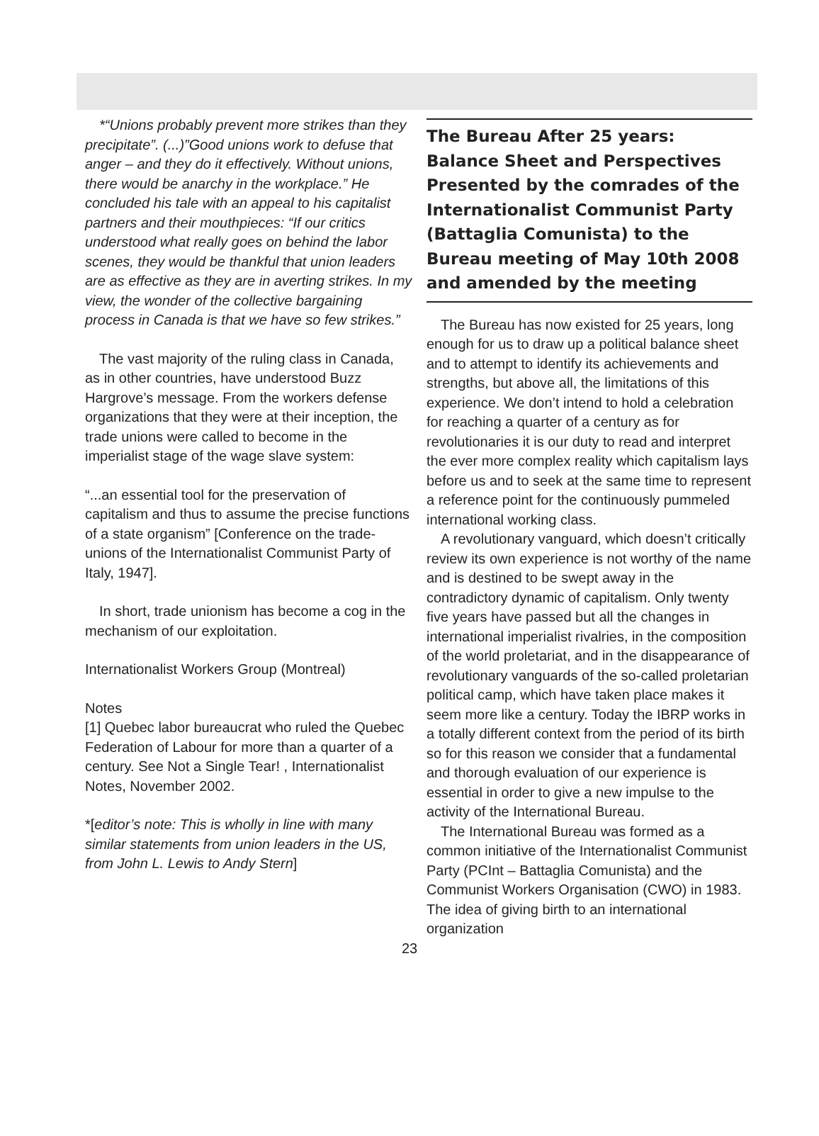*“Unions probably prevent more strikes than they precipitate”. (...)”Good unions work to defuse that anger – and they do it effectively. Without unions, there would be anarchy in the workplace.” He concluded his tale with an appeal to his capitalist partners and their mouthpieces: “If our critics understood what really goes on behind the labor scenes, they would be thankful that union leaders are as effective as they are in averting strikes. In my view, the wonder of the collective bargaining process in Canada is that we have so few strikes.”
The vast majority of the ruling class in Canada, as in other countries, have understood Buzz Hargrove’s message. From the workers defense organizations that they were at their inception, the trade unions were called to become in the imperialist stage of the wage slave system:
“...an essential tool for the preservation of capitalism and thus to assume the precise functions of a state organism” [Conference on the trade-unions of the Internationalist Communist Party of Italy, 1947].
In short, trade unionism has become a cog in the mechanism of our exploitation.
Internationalist Workers Group (Montreal)
Notes
[1] Quebec labor bureaucrat who ruled the Quebec Federation of Labour for more than a quarter of a century. See Not a Single Tear! , Internationalist Notes, November 2002.
*[editor’s note: This is wholly in line with many similar statements from union leaders in the US, from John L. Lewis to Andy Stern]
The Bureau After 25 years: Balance Sheet and Perspectives
Presented by the comrades of the Internationalist Communist Party (Battaglia Comunista) to the Bureau meeting of May 10th 2008 and amended by the meeting
The Bureau has now existed for 25 years, long enough for us to draw up a political balance sheet and to attempt to identify its achievements and strengths, but above all, the limitations of this experience. We don’t intend to hold a celebration for reaching a quarter of a century as for revolutionaries it is our duty to read and interpret the ever more complex reality which capitalism lays before us and to seek at the same time to represent a reference point for the continuously pummeled international working class.
A revolutionary vanguard, which doesn’t critically review its own experience is not worthy of the name and is destined to be swept away in the contradictory dynamic of capitalism. Only twenty five years have passed but all the changes in international imperialist rivalries, in the composition of the world proletariat, and in the disappearance of revolutionary vanguards of the so-called proletarian political camp, which have taken place makes it seem more like a century. Today the IBRP works in a totally different context from the period of its birth so for this reason we consider that a fundamental and thorough evaluation of our experience is essential in order to give a new impulse to the activity of the International Bureau.
The International Bureau was formed as a common initiative of the Internationalist Communist Party (PCInt – Battaglia Comunista) and the Communist Workers Organisation (CWO) in 1983. The idea of giving birth to an international organization
23